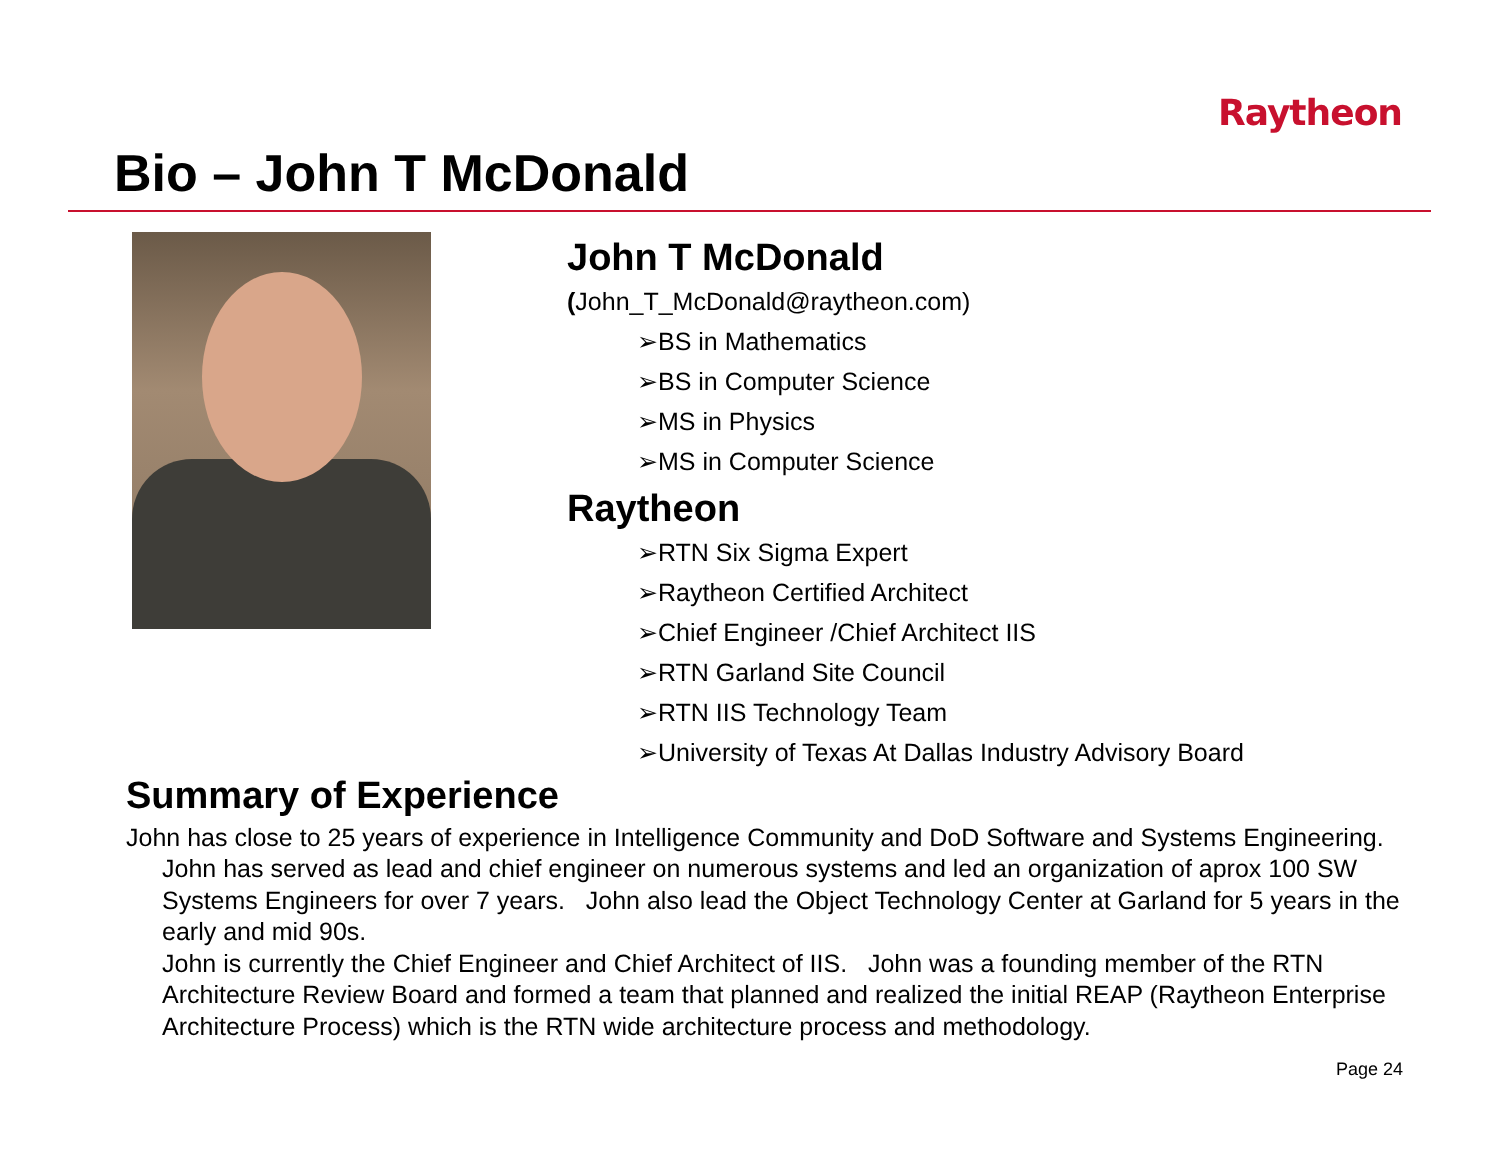Raytheon
Bio – John T McDonald
John T McDonald
(John_T_McDonald@raytheon.com)
➢BS in Mathematics
➢BS in Computer Science
➢MS in Physics
➢MS in Computer Science
Raytheon
➢RTN Six Sigma Expert
➢Raytheon Certified Architect
➢Chief Engineer /Chief Architect IIS
➢RTN Garland Site Council
➢RTN IIS Technology Team
➢University of Texas At Dallas Industry Advisory Board
Summary of Experience
John has close to 25 years of experience in Intelligence Community and DoD Software and Systems Engineering. John has served as lead and chief engineer on numerous systems and led an organization of aprox 100 SW Systems Engineers for over 7 years. John also lead the Object Technology Center at Garland for 5 years in the early and mid 90s.
John is currently the Chief Engineer and Chief Architect of IIS. John was a founding member of the RTN Architecture Review Board and formed a team that planned and realized the initial REAP (Raytheon Enterprise Architecture Process) which is the RTN wide architecture process and methodology.
Page 24